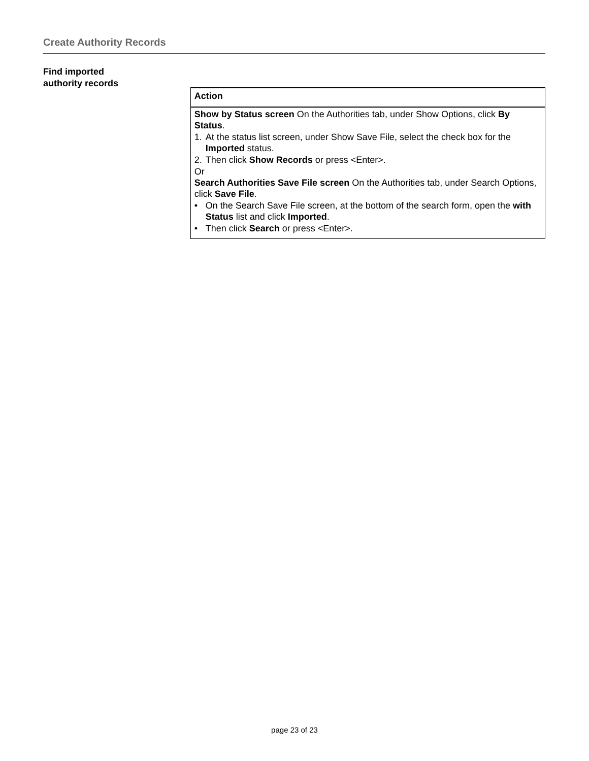Create Authority Records
Find imported
authority records
| Action |
| --- |
| Show by Status screen On the Authorities tab, under Show Options, click By Status . 1. At the status list screen, under Show Save File, select the check box for the Imported status. 2. Then click Show Records or press <Enter>. Or Search Authorities Save File screen On the Authorities tab, under Search Options, click Save File . • On the Search Save File screen, at the bottom of the search form, open the with Status list and click Imported . • Then click Search or press <Enter>. |
page 23 of 23